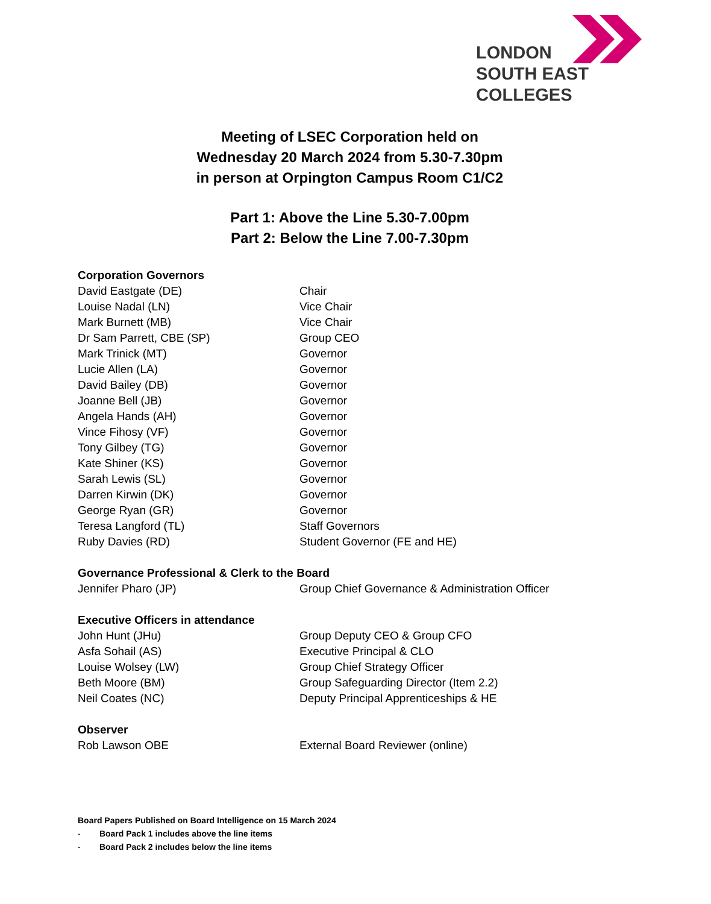LONDON
SOUTH EAST
COLLEGES
Meeting of LSEC Corporation held on
Wednesday 20 March 2024 from 5.30-7.30pm
in person at Orpington Campus Room C1/C2
Part 1: Above the Line 5.30-7.00pm
Part 2: Below the Line 7.00-7.30pm
Corporation Governors
David Eastgate (DE) Chair
Louise Nadal (LN) Vice Chair
Mark Burnett (MB) Vice Chair
Dr Sam Parrett, CBE (SP) Group CEO
Mark Trinick (MT) Governor
Lucie Allen (LA) Governor
David Bailey (DB) Governor
Joanne Bell (JB) Governor
Angela Hands (AH) Governor
Vince Fihosy (VF) Governor
Tony Gilbey (TG) Governor
Kate Shiner (KS) Governor
Sarah Lewis (SL) Governor
Darren Kirwin (DK) Governor
George Ryan (GR) Governor
Teresa Langford (TL) Staff Governors
Ruby Davies (RD) Student Governor (FE and HE)
Governance Professional & Clerk to the Board
Jennifer Pharo (JP) Group Chief Governance & Administration Officer
Executive Officers in attendance
John Hunt (JHu) Group Deputy CEO & Group CFO
Asfa Sohail (AS) Executive Principal & CLO
Louise Wolsey (LW) Group Chief Strategy Officer
Beth Moore (BM) Group Safeguarding Director (Item 2.2)
Neil Coates (NC) Deputy Principal Apprenticeships & HE
Observer
Rob Lawson OBE External Board Reviewer (online)
Board Papers Published on Board Intelligence on 15 March 2024
- Board Pack 1 includes above the line items
- Board Pack 2 includes below the line items